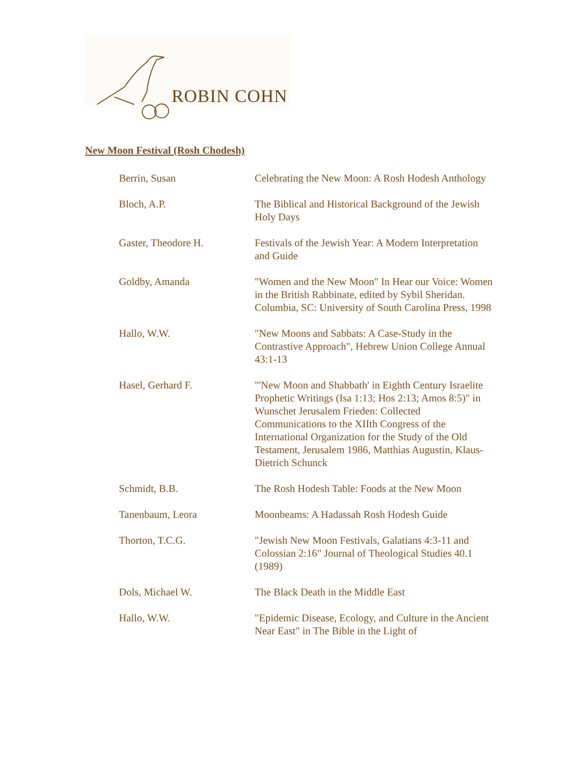ROBIN COHN
New Moon Festival (Rosh Chodesh)
| Berrin, Susan | Celebrating the New Moon: A Rosh Hodesh Anthology |
| Bloch, A.P. | The Biblical and Historical Background of the Jewish Holy Days |
| Gaster, Theodore H. | Festivals of the Jewish Year: A Modern Interpretation and Guide |
| Goldby, Amanda | "Women and the New Moon" In Hear our Voice: Women in the British Rabbinate, edited by Sybil Sheridan. Columbia, SC: University of South Carolina Press, 1998 |
| Hallo, W.W. | "New Moons and Sabbats: A Case-Study in the Contrastive Approach", Hebrew Union College Annual 43:1-13 |
| Hasel, Gerhard F. | "'New Moon and Shabbath' in Eighth Century Israelite Prophetic Writings (Isa 1:13; Hos 2:13; Amos 8:5)" in Wunschet Jerusalem Frieden: Collected Communications to the XIIth Congress of the International Organization for the Study of the Old Testament, Jerusalem 1986, Matthias Augustin, Klaus-Dietrich Schunck |
| Schmidt, B.B. | The Rosh Hodesh Table: Foods at the New Moon |
| Tanenbaum, Leora | Moonbeams: A Hadassah Rosh Hodesh Guide |
| Thorton, T.C.G. | "Jewish New Moon Festivals, Galatians 4:3-11 and Colossian 2:16" Journal of Theological Studies 40.1 (1989) |
| Dols, Michael W. | The Black Death in the Middle East |
| Hallo, W.W. | "Epidemic Disease, Ecology, and Culture in the Ancient Near East" in The Bible in the Light of |